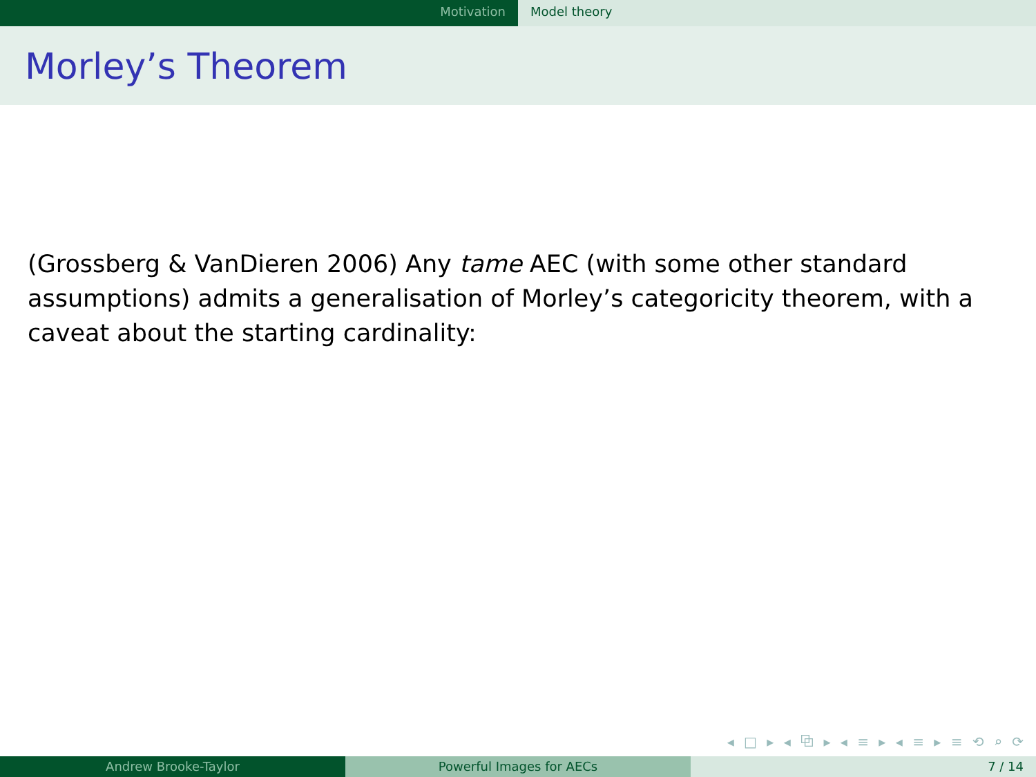Motivation Model theory
Morley’s Theorem
(Grossberg & VanDieren 2006) Any tame AEC (with some other standard assumptions) admits a generalisation of Morley’s categoricity theorem, with a caveat about the starting cardinality:
◂ □ ▸ ◂ ⧉ ▸ ◂ ≡ ▸ ◂ ≡ ▸ ≡ ⟲ ⌕ ⟳
Andrew Brooke-Taylor Powerful Images for AECs 7 / 14